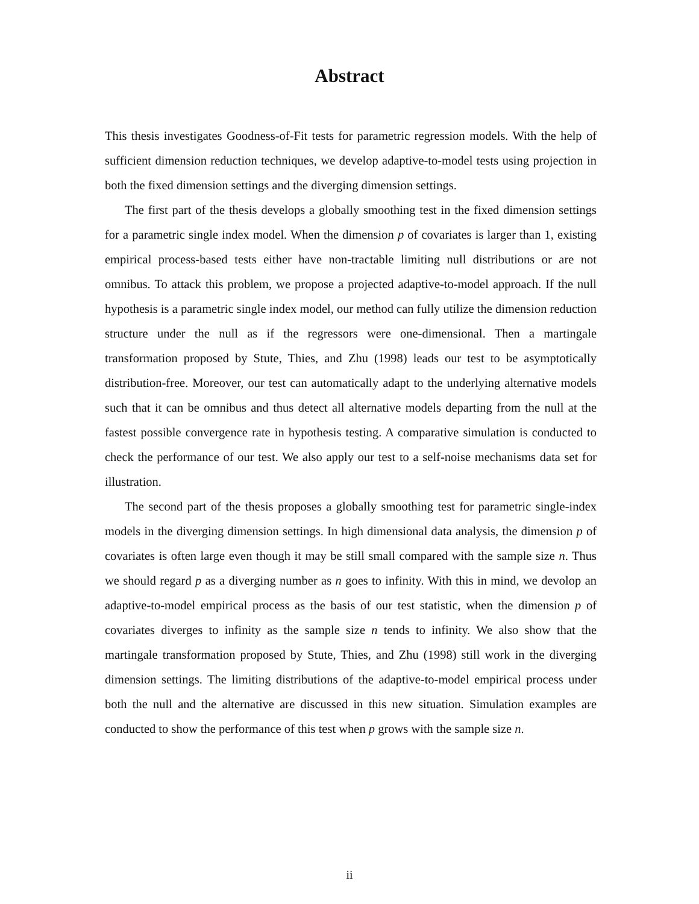Abstract
This thesis investigates Goodness-of-Fit tests for parametric regression models. With the help of sufficient dimension reduction techniques, we develop adaptive-to-model tests using projection in both the fixed dimension settings and the diverging dimension settings.
The first part of the thesis develops a globally smoothing test in the fixed dimension settings for a parametric single index model. When the dimension p of covariates is larger than 1, existing empirical process-based tests either have non-tractable limiting null distributions or are not omnibus. To attack this problem, we propose a projected adaptive-to-model approach. If the null hypothesis is a parametric single index model, our method can fully utilize the dimension reduction structure under the null as if the regressors were one-dimensional. Then a martingale transformation proposed by Stute, Thies, and Zhu (1998) leads our test to be asymptotically distribution-free. Moreover, our test can automatically adapt to the underlying alternative models such that it can be omnibus and thus detect all alternative models departing from the null at the fastest possible convergence rate in hypothesis testing. A comparative simulation is conducted to check the performance of our test. We also apply our test to a self-noise mechanisms data set for illustration.
The second part of the thesis proposes a globally smoothing test for parametric single-index models in the diverging dimension settings. In high dimensional data analysis, the dimension p of covariates is often large even though it may be still small compared with the sample size n. Thus we should regard p as a diverging number as n goes to infinity. With this in mind, we devolop an adaptive-to-model empirical process as the basis of our test statistic, when the dimension p of covariates diverges to infinity as the sample size n tends to infinity. We also show that the martingale transformation proposed by Stute, Thies, and Zhu (1998) still work in the diverging dimension settings. The limiting distributions of the adaptive-to-model empirical process under both the null and the alternative are discussed in this new situation. Simulation examples are conducted to show the performance of this test when p grows with the sample size n.
ii